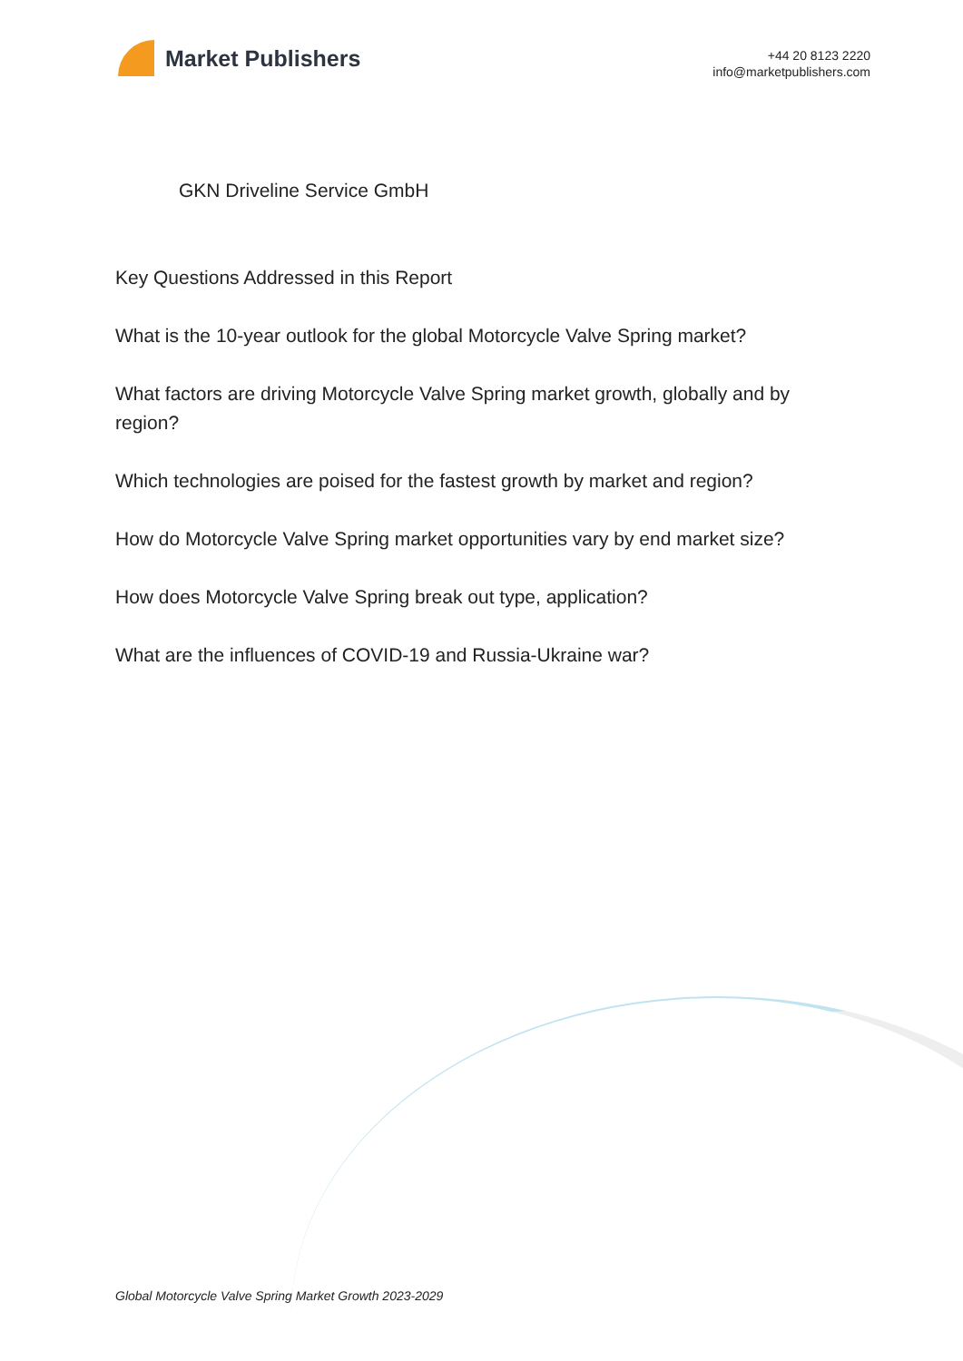Market Publishers
+44 20 8123 2220
info@marketpublishers.com
GKN Driveline Service GmbH
Key Questions Addressed in this Report
What is the 10-year outlook for the global Motorcycle Valve Spring market?
What factors are driving Motorcycle Valve Spring market growth, globally and by region?
Which technologies are poised for the fastest growth by market and region?
How do Motorcycle Valve Spring market opportunities vary by end market size?
How does Motorcycle Valve Spring break out type, application?
What are the influences of COVID-19 and Russia-Ukraine war?
Global Motorcycle Valve Spring Market Growth 2023-2029